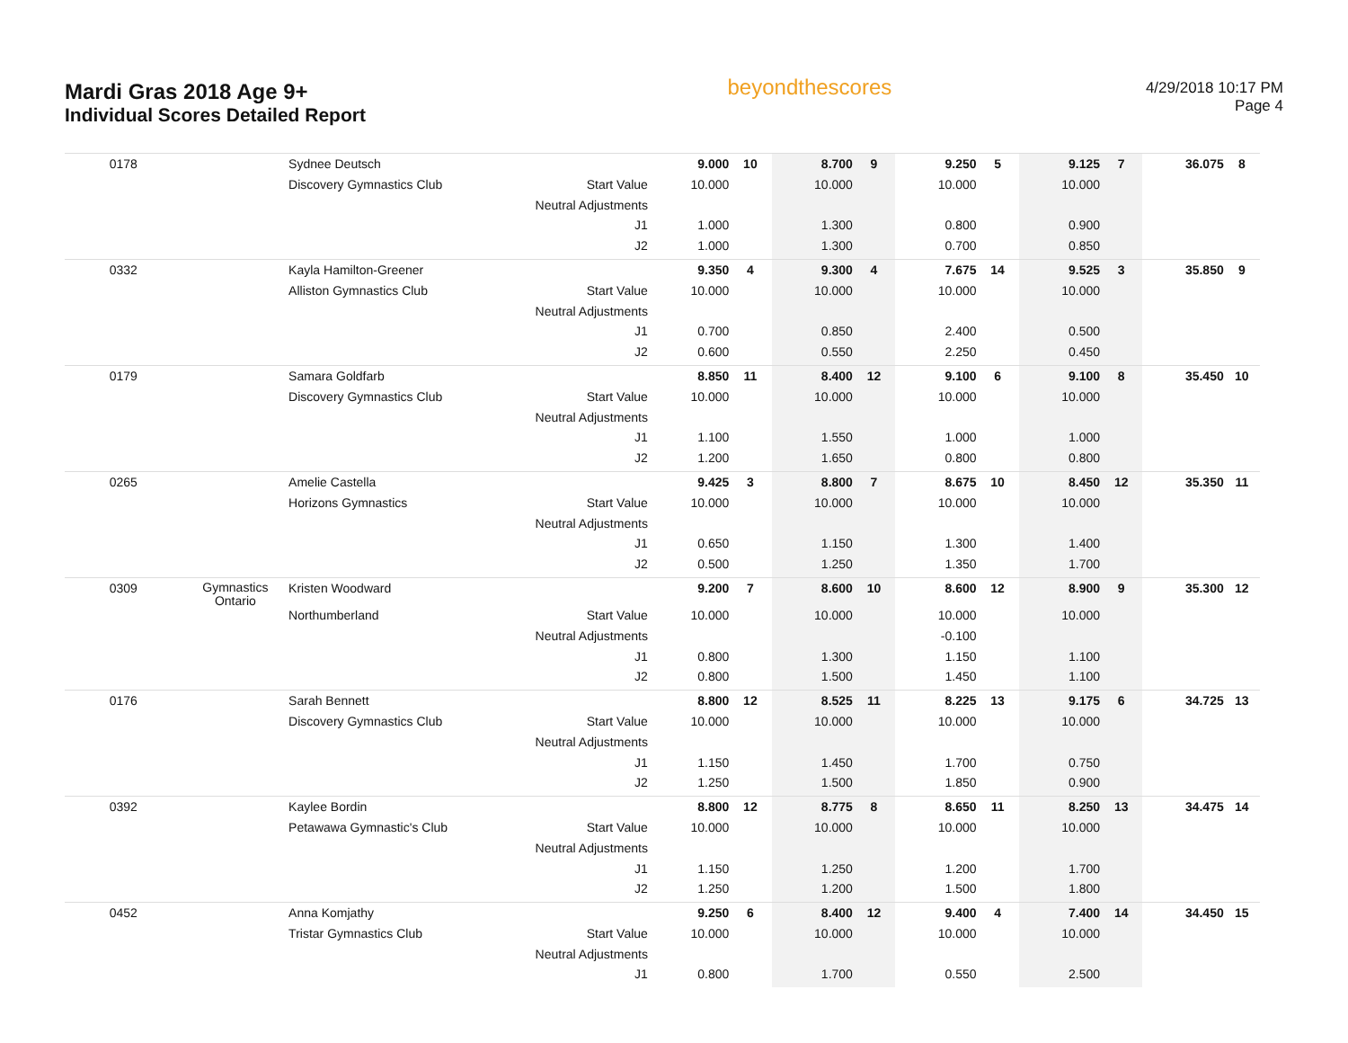Mardi Gras 2018 Age 9+
Individual Scores Detailed Report
beyondthescores
4/29/2018 10:17 PM
Page 4
| 0178 | | Sydnee Deutsch | | 9.000 | 10 | 8.700 | 9 | 9.250 | 5 | 9.125 | 7 | 36.075 | 8 |
| | | Discovery Gymnastics Club | Start Value | 10.000 | | 10.000 | | 10.000 | | 10.000 | | | |
| | | | Neutral Adjustments | | | | | | | | | | |
| | | | J1 | 1.000 | | 1.300 | | 0.800 | | 0.900 | | | |
| | | | J2 | 1.000 | | 1.300 | | 0.700 | | 0.850 | | | |
| 0332 | | Kayla Hamilton-Greener | | 9.350 | 4 | 9.300 | 4 | 7.675 | 14 | 9.525 | 3 | 35.850 | 9 |
| | | Alliston Gymnastics Club | Start Value | 10.000 | | 10.000 | | 10.000 | | 10.000 | | | |
| | | | Neutral Adjustments | | | | | | | | | | |
| | | | J1 | 0.700 | | 0.850 | | 2.400 | | 0.500 | | | |
| | | | J2 | 0.600 | | 0.550 | | 2.250 | | 0.450 | | | |
| 0179 | | Samara Goldfarb | | 8.850 | 11 | 8.400 | 12 | 9.100 | 6 | 9.100 | 8 | 35.450 | 10 |
| | | Discovery Gymnastics Club | Start Value | 10.000 | | 10.000 | | 10.000 | | 10.000 | | | |
| | | | Neutral Adjustments | | | | | | | | | | |
| | | | J1 | 1.100 | | 1.550 | | 1.000 | | 1.000 | | | |
| | | | J2 | 1.200 | | 1.650 | | 0.800 | | 0.800 | | | |
| 0265 | | Amelie Castella | | 9.425 | 3 | 8.800 | 7 | 8.675 | 10 | 8.450 | 12 | 35.350 | 11 |
| | | Horizons Gymnastics | Start Value | 10.000 | | 10.000 | | 10.000 | | 10.000 | | | |
| | | | Neutral Adjustments | | | | | | | | | | |
| | | | J1 | 0.650 | | 1.150 | | 1.300 | | 1.400 | | | |
| | | | J2 | 0.500 | | 1.250 | | 1.350 | | 1.700 | | | |
| 0309 | Gymnastics Ontario | Kristen Woodward | | 9.200 | 7 | 8.600 | 10 | 8.600 | 12 | 8.900 | 9 | 35.300 | 12 |
| | | Northumberland | Start Value | 10.000 | | 10.000 | | 10.000 | | 10.000 | | | |
| | | | Neutral Adjustments | | | | | -0.100 | | | | | |
| | | | J1 | 0.800 | | 1.300 | | 1.150 | | 1.100 | | | |
| | | | J2 | 0.800 | | 1.500 | | 1.450 | | 1.100 | | | |
| 0176 | | Sarah Bennett | | 8.800 | 12 | 8.525 | 11 | 8.225 | 13 | 9.175 | 6 | 34.725 | 13 |
| | | Discovery Gymnastics Club | Start Value | 10.000 | | 10.000 | | 10.000 | | 10.000 | | | |
| | | | Neutral Adjustments | | | | | | | | | | |
| | | | J1 | 1.150 | | 1.450 | | 1.700 | | 0.750 | | | |
| | | | J2 | 1.250 | | 1.500 | | 1.850 | | 0.900 | | | |
| 0392 | | Kaylee Bordin | | 8.800 | 12 | 8.775 | 8 | 8.650 | 11 | 8.250 | 13 | 34.475 | 14 |
| | | Petawawa Gymnastic's Club | Start Value | 10.000 | | 10.000 | | 10.000 | | 10.000 | | | |
| | | | Neutral Adjustments | | | | | | | | | | |
| | | | J1 | 1.150 | | 1.250 | | 1.200 | | 1.700 | | | |
| | | | J2 | 1.250 | | 1.200 | | 1.500 | | 1.800 | | | |
| 0452 | | Anna Komjathy | | 9.250 | 6 | 8.400 | 12 | 9.400 | 4 | 7.400 | 14 | 34.450 | 15 |
| | | Tristar Gymnastics Club | Start Value | 10.000 | | 10.000 | | 10.000 | | 10.000 | | | |
| | | | Neutral Adjustments | | | | | | | | | | |
| | | | J1 | 0.800 | | 1.700 | | 0.550 | | 2.500 | | | |